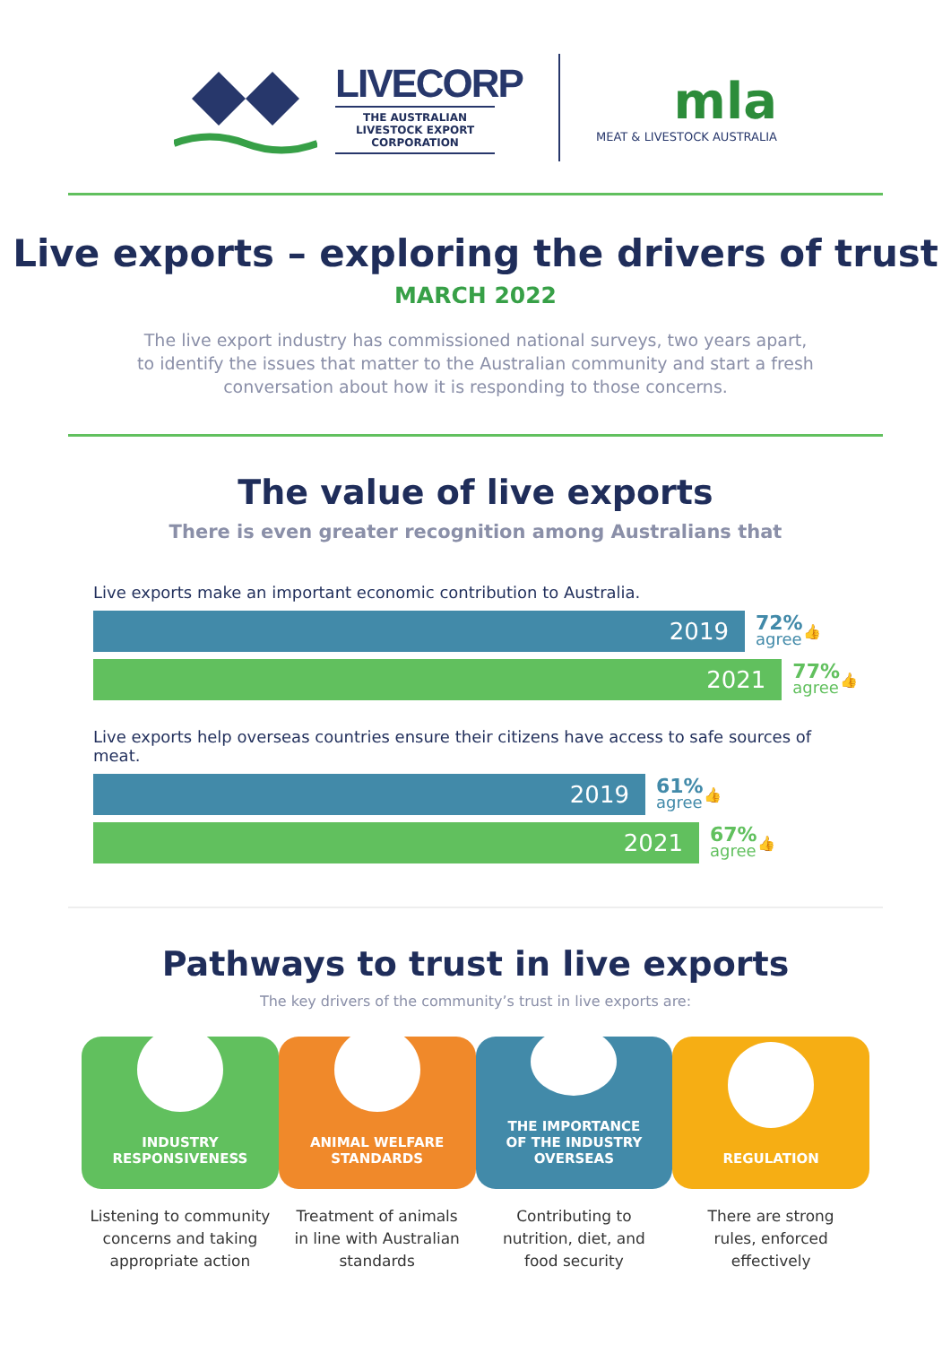LIVECORP
THE AUSTRALIAN LIVESTOCK EXPORT CORPORATION
mla
MEAT & LIVESTOCK AUSTRALIA
Live exports – exploring the drivers of trust
MARCH 2022
The live export industry has commissioned national surveys, two years apart,
to identify the issues that matter to the Australian community and start a fresh
conversation about how it is responding to those concerns.
The value of live exports
There is even greater recognition among Australians that
Live exports make an important economic contribution to Australia.
2019
72%
agree
👍
2021
77%
agree
👍
Live exports help overseas countries ensure their citizens have access to safe sources of meat.
2019
61%
agree
👍
2021
67%
agree
👍
Pathways to trust in live exports
The key drivers of the community’s trust in live exports are:
INDUSTRY
RESPONSIVENESS
Listening to community
concerns and taking
appropriate action
ANIMAL WELFARE
STANDARDS
Treatment of animals
in line with Australian
standards
THE IMPORTANCE
OF THE INDUSTRY
OVERSEAS
Contributing to
nutrition, diet, and
food security
REGULATION
There are strong
rules, enforced
effectively